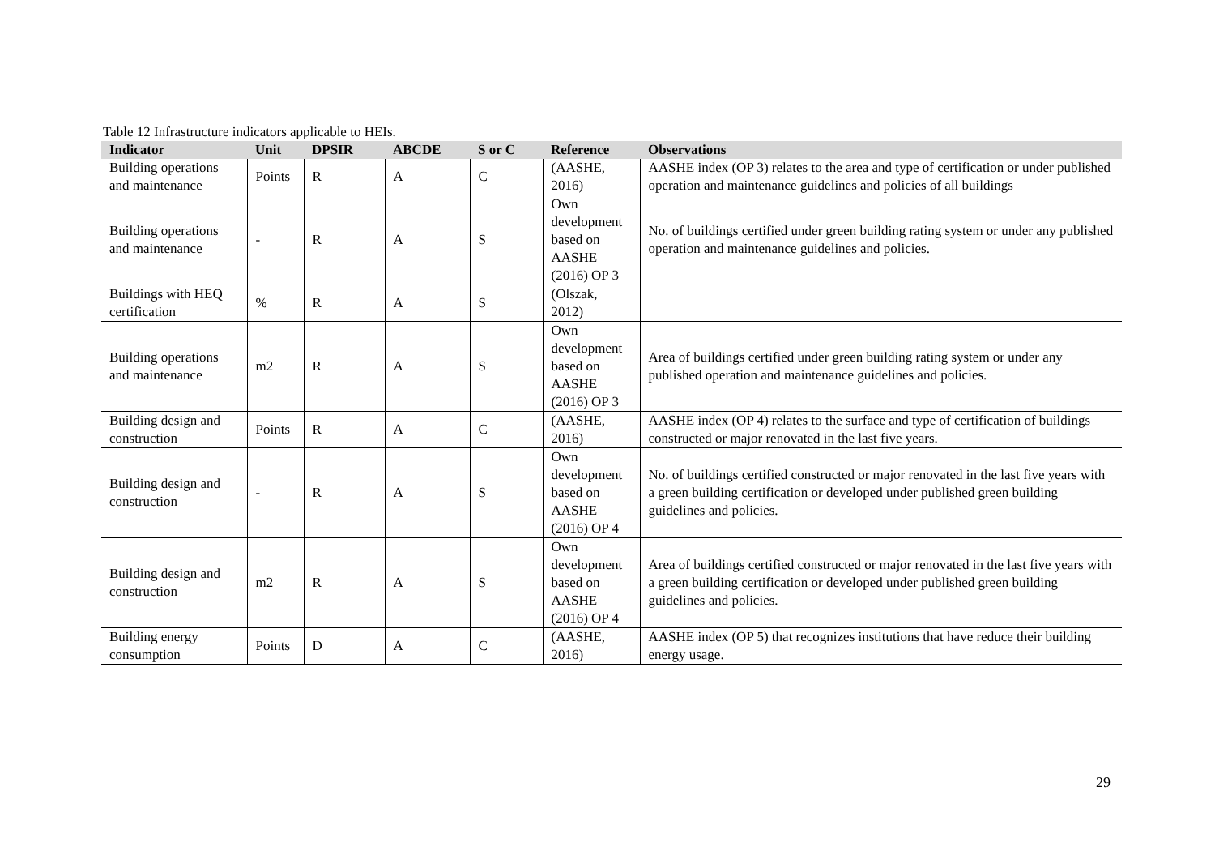Table 12 Infrastructure indicators applicable to HEIs.
| Indicator | Unit | DPSIR | ABCDE | S or C | Reference | Observations |
| --- | --- | --- | --- | --- | --- | --- |
| Building operations and maintenance | Points | R | A | C | (AASHE, 2016) | AASHE index (OP 3) relates to the area and type of certification or under published operation and maintenance guidelines and policies of all buildings |
| Building operations and maintenance | - | R | A | S | Own development based on AASHE (2016) OP 3 | No. of buildings certified under green building rating system or under any published operation and maintenance guidelines and policies. |
| Buildings with HEQ certification | % | R | A | S | (Olszak, 2012) | |
| Building operations and maintenance | m2 | R | A | S | Own development based on AASHE (2016) OP 3 | Area of buildings certified under green building rating system or under any published operation and maintenance guidelines and policies. |
| Building design and construction | Points | R | A | C | (AASHE, 2016) | AASHE index (OP 4) relates to the surface and type of certification of buildings constructed or major renovated in the last five years. |
| Building design and construction | - | R | A | S | Own development based on AASHE (2016) OP 4 | No. of buildings certified constructed or major renovated in the last five years with a green building certification or developed under published green building guidelines and policies. |
| Building design and construction | m2 | R | A | S | Own development based on AASHE (2016) OP 4 | Area of buildings certified constructed or major renovated in the last five years with a green building certification or developed under published green building guidelines and policies. |
| Building energy consumption | Points | D | A | C | (AASHE, 2016) | AASHE index (OP 5) that recognizes institutions that have reduce their building energy usage. |
29